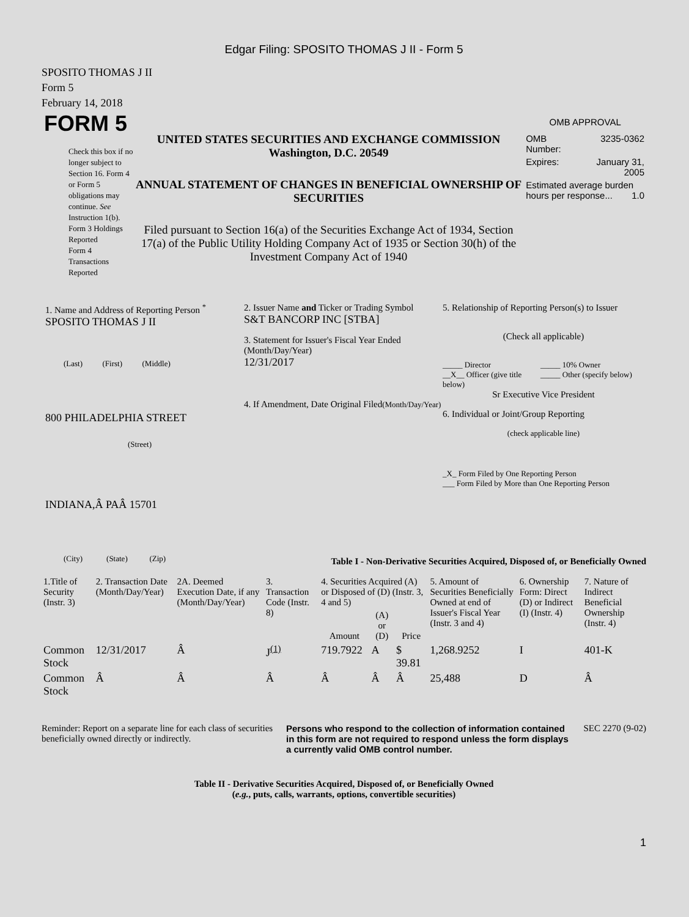Edgar Filing: SPOSITO THOMAS J II - Form 5
SPOSITO THOMAS J II
Form 5
February 14, 2018
FORM 5
Check this box if no longer subject to Section 16. Form 4 or Form 5 obligations may continue. See Instruction 1(b).
Form 3 Holdings Reported
Form 4 Transactions Reported
UNITED STATES SECURITIES AND EXCHANGE COMMISSION
Washington, D.C. 20549
ANNUAL STATEMENT OF CHANGES IN BENEFICIAL OWNERSHIP OF SECURITIES
Filed pursuant to Section 16(a) of the Securities Exchange Act of 1934, Section 17(a) of the Public Utility Holding Company Act of 1935 or Section 30(h) of the Investment Company Act of 1940
OMB APPROVAL
| OMB Number: | 3235-0362 |
| Expires: | January 31, 2005 |
| Estimated average burden hours per response... 1.0 | |
1. Name and Address of Reporting Person <sup>*</sup>
SPOSITO THOMAS J II
(Last) (First) (Middle)
800 PHILADELPHIA STREET
(Street)
INDIANA,Â PAÂ 15701
(City) (State) (Zip)
2. Issuer Name and Ticker or Trading Symbol
S&T BANCORP INC [STBA]
3. Statement for Issuer's Fiscal Year Ended (Month/Day/Year)
12/31/2017
4. If Amendment, Date Original Filed(Month/Day/Year)
5. Relationship of Reporting Person(s) to Issuer
(Check all applicable)
_____ Director
__X__ Officer (give title below)
_____ 10% Owner
_____ Other (specify below)
Sr Executive Vice President
6. Individual or Joint/Group Reporting
(check applicable line)
_X_ Form Filed by One Reporting Person
___ Form Filed by More than One Reporting Person
Table I - Non-Derivative Securities Acquired, Disposed of, or Beneficially Owned
| 1.Title of Security (Instr. 3) | 2. Transaction Date (Month/Day/Year) | 2A. Deemed Execution Date, if any (Month/Day/Year) | 3. Transaction Code (Instr. 8) | 4. Securities Acquired (A) or Disposed of (D) (Instr. 3, 4 and 5) | | | 5. Amount of Securities Beneficially Owned at end of Issuer's Fiscal Year (Instr. 3 and 4) | 6. Ownership Form: Direct (D) or Indirect (I) (Instr. 4) | 7. Nature of Indirect Beneficial Ownership (Instr. 4) |
| --- | --- | --- | --- | --- | --- | --- | --- | --- | --- |
| | | | | Amount | (A) or (D) | Price | | | |
| Common Stock | 12/31/2017 | Â | J<sup>(1)</sup> | 719.7922 | A | $ 39.81 | 1,268.9252 | I | 401-K |
| Common Stock | Â | Â | Â | Â | Â | Â | 25,488 | D | Â |
Reminder: Report on a separate line for each class of securities beneficially owned directly or indirectly.
Persons who respond to the collection of information contained in this form are not required to respond unless the form displays a currently valid OMB control number.
SEC 2270 (9-02)
Table II - Derivative Securities Acquired, Disposed of, or Beneficially Owned
(e.g., puts, calls, warrants, options, convertible securities)
1